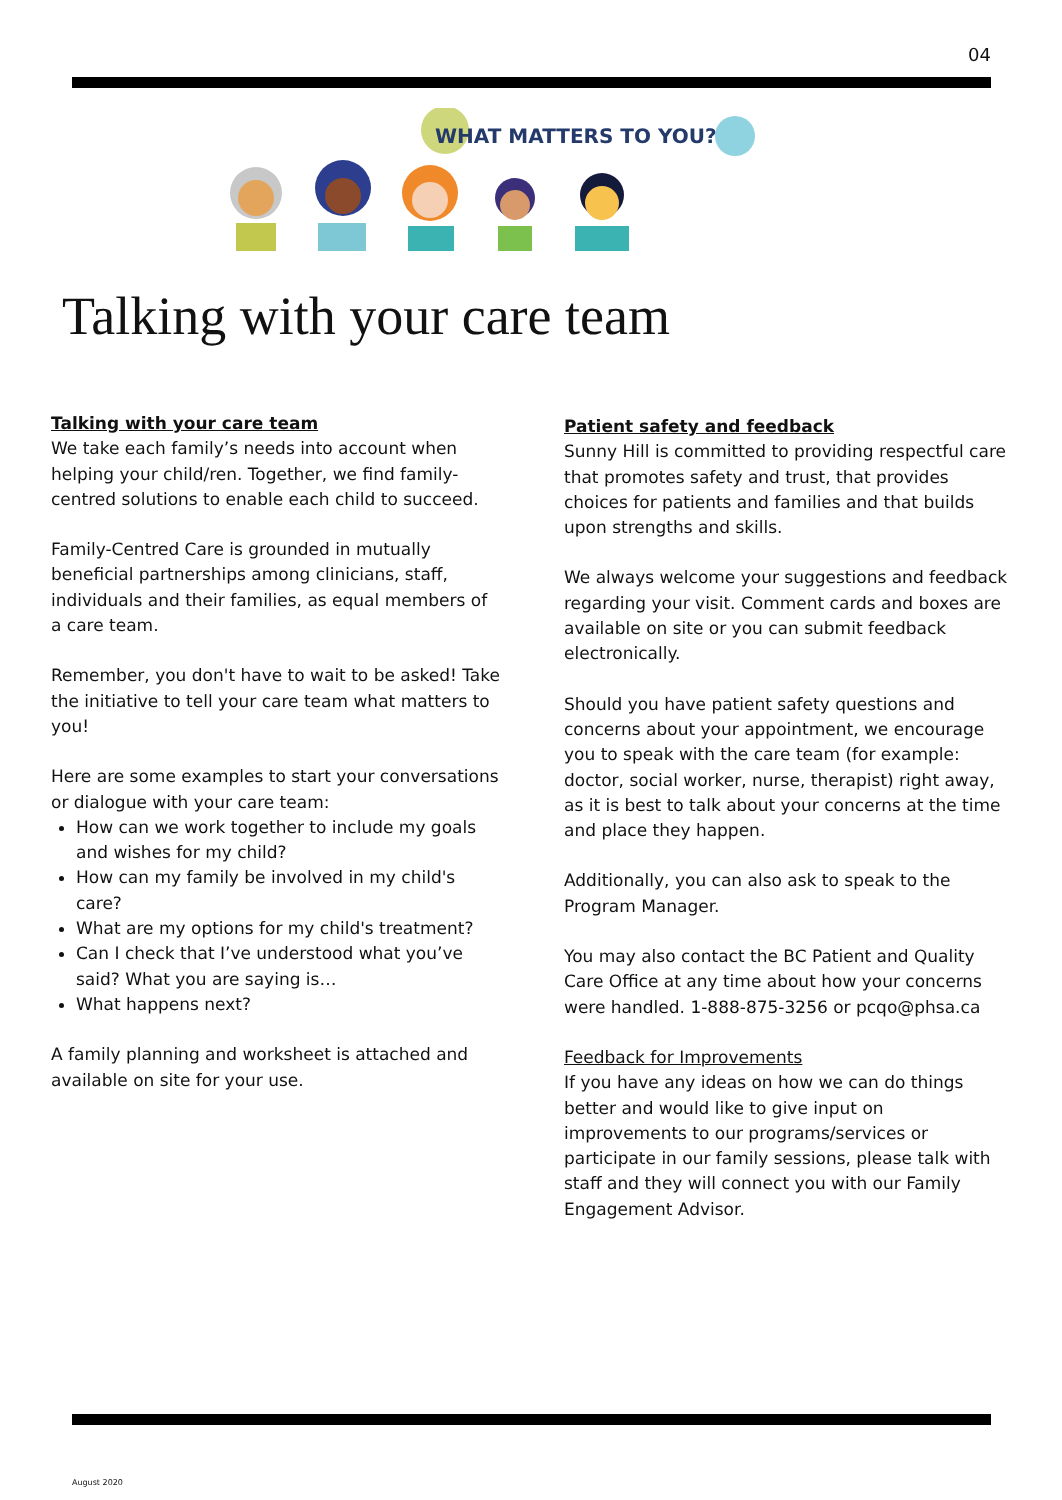04
WHAT MATTERS TO YOU?
Talking with your care team
Talking with your care team
We take each family’s needs into account when helping your child/ren. Together, we find family-centred solutions to enable each child to succeed.
Family-Centred Care is grounded in mutually beneficial partnerships among clinicians, staff, individuals and their families, as equal members of a care team.
Remember, you don't have to wait to be asked! Take the initiative to tell your care team what matters to you!
Here are some examples to start your conversations or dialogue with your care team:
How can we work together to include my goals and wishes for my child?
How can my family be involved in my child's care?
What are my options for my child's treatment?
Can I check that I’ve understood what you’ve said? What you are saying is…
What happens next?
A family planning and worksheet is attached and available on site for your use.
Patient safety and feedback
Sunny Hill is committed to providing respectful care that promotes safety and trust, that provides choices for patients and families and that builds upon strengths and skills.
We always welcome your suggestions and feedback regarding your visit. Comment cards and boxes are available on site or you can submit feedback electronically.
Should you have patient safety questions and concerns about your appointment, we encourage you to speak with the care team (for example: doctor, social worker, nurse, therapist) right away, as it is best to talk about your concerns at the time and place they happen.
Additionally, you can also ask to speak to the Program Manager.
You may also contact the BC Patient and Quality Care Office at any time about how your concerns were handled. 1-888-875-3256 or pcqo@phsa.ca
Feedback for Improvements
If you have any ideas on how we can do things better and would like to give input on improvements to our programs/services or participate in our family sessions, please talk with staff and they will connect you with our Family Engagement Advisor.
August 2020